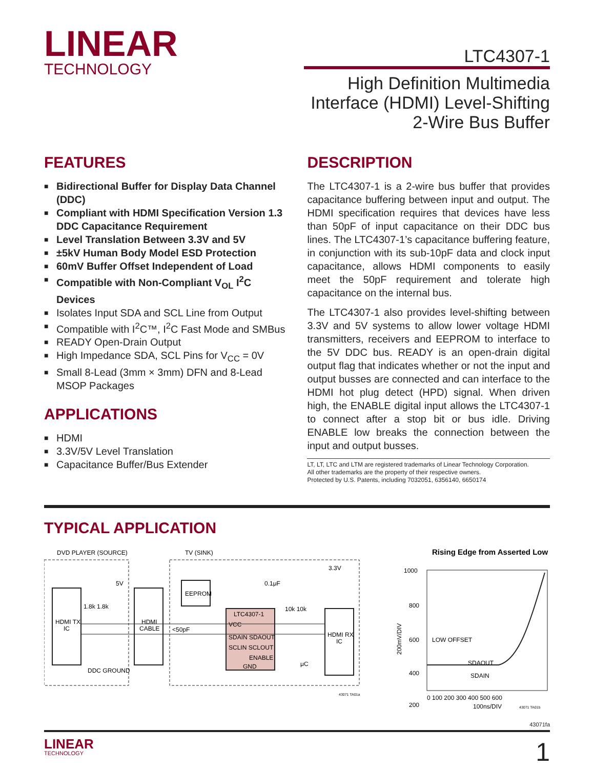LINEAR
TECHNOLOGY
LTC4307-1
High Definition Multimedia Interface (HDMI) Level-Shifting 2-Wire Bus Buffer
FEATURES
■ Bidirectional Buffer for Display Data Channel (DDC)
■ Compliant with HDMI Specification Version 1.3 DDC Capacitance Requirement
■ Level Translation Between 3.3V and 5V
■ ±5kV Human Body Model ESD Protection
■ 60mV Buffer Offset Independent of Load
■ Compatible with Non-Compliant V<sub>OL</sub> I<sup>2</sup>C Devices
■ Isolates Input SDA and SCL Line from Output
■ Compatible with I<sup>2</sup>C™, I<sup>2</sup>C Fast Mode and SMBus
■ READY Open-Drain Output
■ High Impedance SDA, SCL Pins for V<sub>CC</sub> = 0V
■ Small 8-Lead (3mm × 3mm) DFN and 8-Lead MSOP Packages
APPLICATIONS
■ HDMI
■ 3.3V/5V Level Translation
■ Capacitance Buffer/Bus Extender
DESCRIPTION
The LTC4307-1 is a 2-wire bus buffer that provides capacitance buffering between input and output. The HDMI specification requires that devices have less than 50pF of input capacitance on their DDC bus lines. The LTC4307-1’s capacitance buffering feature, in conjunction with its sub-10pF data and clock input capacitance, allows HDMI components to easily meet the 50pF requirement and tolerate high capacitance on the internal bus.
The LTC4307-1 also provides level-shifting between 3.3V and 5V systems to allow lower voltage HDMI transmitters, receivers and EEPROM to interface to the 5V DDC bus. READY is an open-drain digital output flag that indicates whether or not the input and output busses are connected and can interface to the HDMI hot plug detect (HPD) signal. When driven high, the ENABLE digital input allows the LTC4307-1 to connect after a stop bit or bus idle. Driving ENABLE low breaks the connection between the input and output busses.
LT, LT, LTC and LTM are registered trademarks of Linear Technology Corporation.
All other trademarks are the property of their respective owners.
Protected by U.S. Patents, including 7032051, 6356140, 6650174
TYPICAL APPLICATION
DVD PLAYER (SOURCE)
TV (SINK)
HDMI TX
IC
HDMI
CABLE
EEPROM
LTC4307-1
VCC
SDAIN SDAOUT
SCLIN SCLOUT
ENABLE
GND
HDMI RX
IC
5V
3.3V
0.1μF
1.8k 1.8k
10k 10k
<50pF
μC
DDC GROUND
43071 TA01a
Rising Edge from Asserted Low
1000
800
600
400
200
LOW OFFSET
SDAOUT
SDAIN
200mV/DIV
0 100 200 300 400 500 600
100ns/DIV
43071 TA01b
43071fa
LINEAR
TECHNOLOGY 1